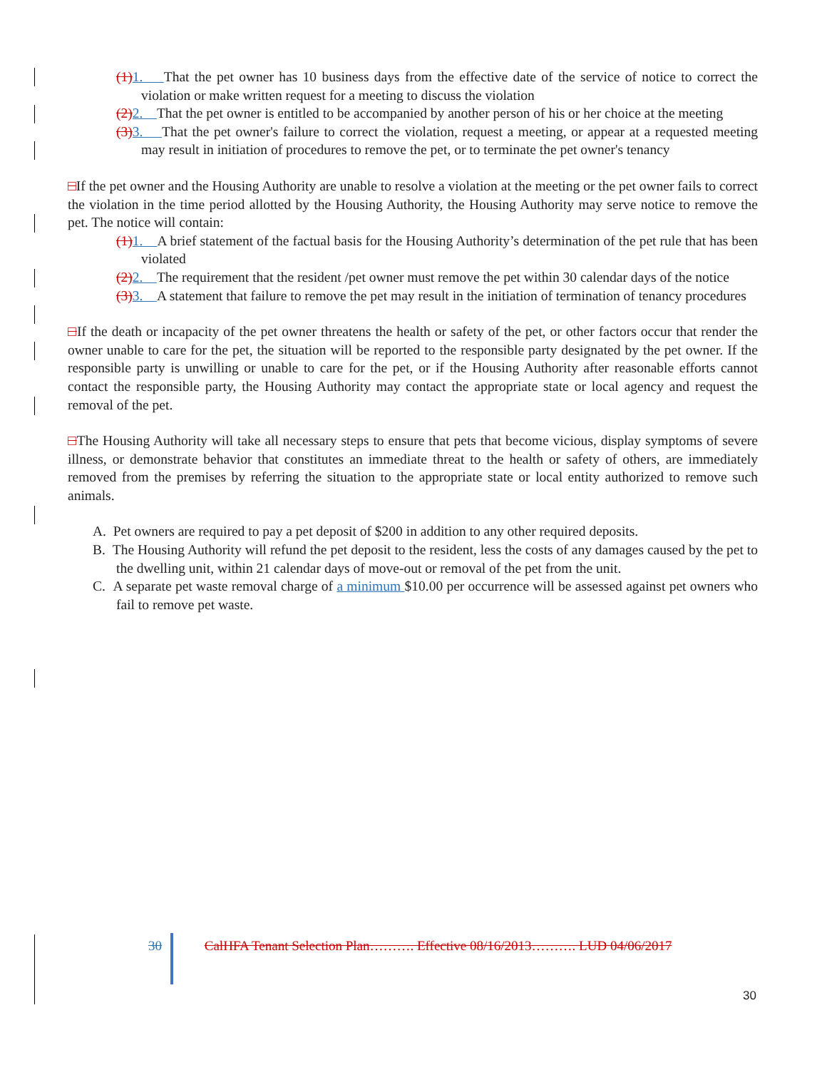(1) 1. That the pet owner has 10 business days from the effective date of the service of notice to correct the violation or make written request for a meeting to discuss the violation
(2) 2. That the pet owner is entitled to be accompanied by another person of his or her choice at the meeting
(3) 3. That the pet owner's failure to correct the violation, request a meeting, or appear at a requested meeting may result in initiation of procedures to remove the pet, or to terminate the pet owner's tenancy
□If the pet owner and the Housing Authority are unable to resolve a violation at the meeting or the pet owner fails to correct the violation in the time period allotted by the Housing Authority, the Housing Authority may serve notice to remove the pet. The notice will contain:
(1) 1. A brief statement of the factual basis for the Housing Authority’s determination of the pet rule that has been violated
(2) 2. The requirement that the resident /pet owner must remove the pet within 30 calendar days of the notice
(3) 3. A statement that failure to remove the pet may result in the initiation of termination of tenancy procedures
□If the death or incapacity of the pet owner threatens the health or safety of the pet, or other factors occur that render the owner unable to care for the pet, the situation will be reported to the responsible party designated by the pet owner. If the responsible party is unwilling or unable to care for the pet, or if the Housing Authority after reasonable efforts cannot contact the responsible party, the Housing Authority may contact the appropriate state or local agency and request the removal of the pet.
□The Housing Authority will take all necessary steps to ensure that pets that become vicious, display symptoms of severe illness, or demonstrate behavior that constitutes an immediate threat to the health or safety of others, are immediately removed from the premises by referring the situation to the appropriate state or local entity authorized to remove such animals.
A. Pet owners are required to pay a pet deposit of $200 in addition to any other required deposits.
B. The Housing Authority will refund the pet deposit to the resident, less the costs of any damages caused by the pet to the dwelling unit, within 21 calendar days of move-out or removal of the pet from the unit.
C. A separate pet waste removal charge of a minimum $10.00 per occurrence will be assessed against pet owners who fail to remove pet waste.
30 CalHFA Tenant Selection Plan………. Effective 08/16/2013………. LUD 04/06/2017
30